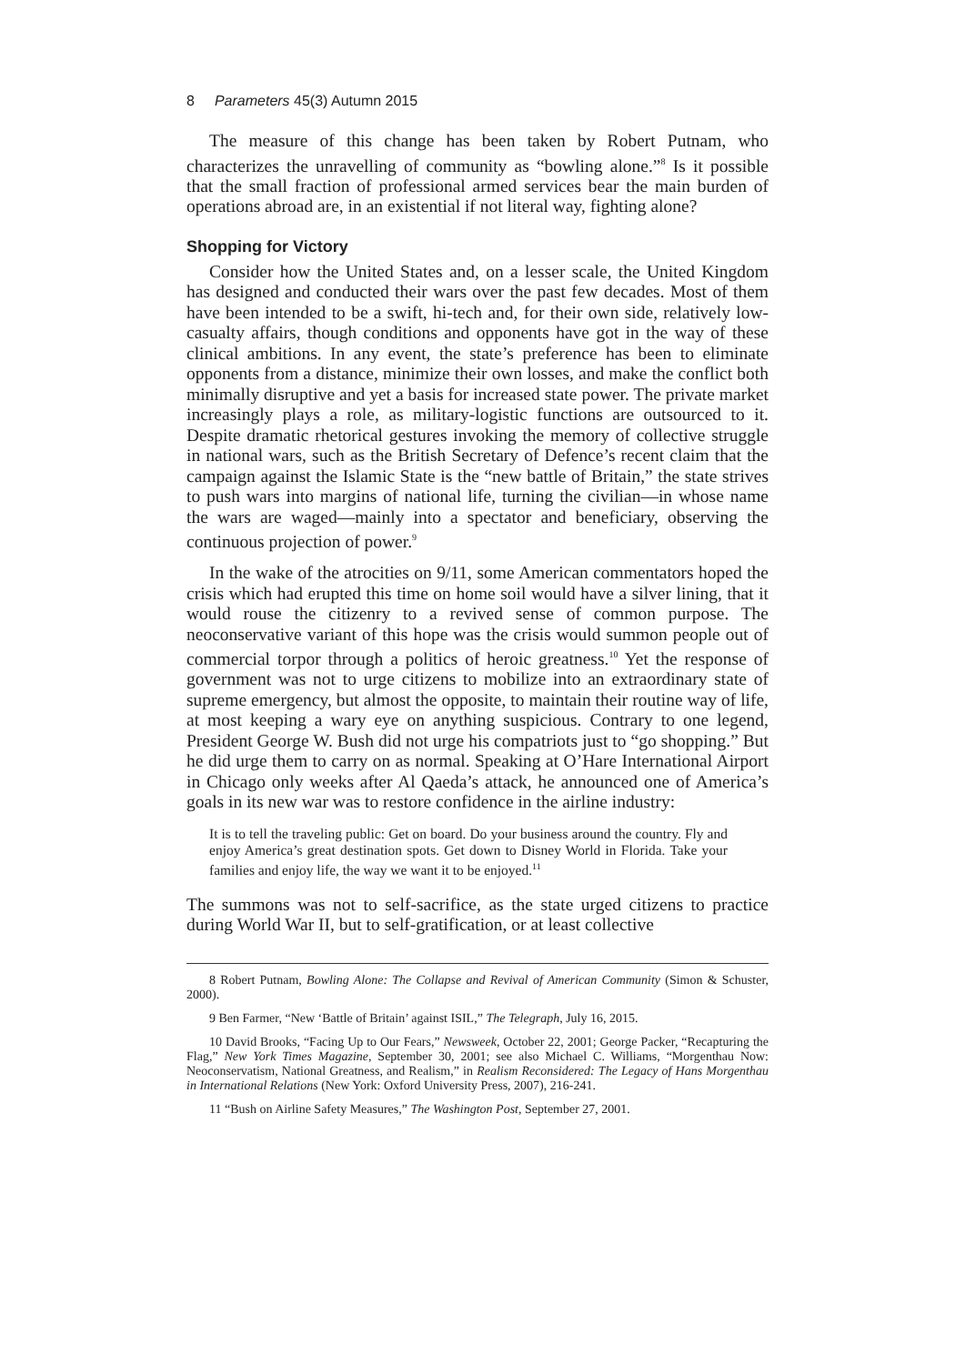8 Parameters 45(3) Autumn 2015
The measure of this change has been taken by Robert Putnam, who characterizes the unravelling of community as “bowling alone.”<sup>8</sup> Is it possible that the small fraction of professional armed services bear the main burden of operations abroad are, in an existential if not literal way, fighting alone?
Shopping for Victory
Consider how the United States and, on a lesser scale, the United Kingdom has designed and conducted their wars over the past few decades. Most of them have been intended to be a swift, hi-tech and, for their own side, relatively low-casualty affairs, though conditions and opponents have got in the way of these clinical ambitions. In any event, the state’s preference has been to eliminate opponents from a distance, minimize their own losses, and make the conflict both minimally disruptive and yet a basis for increased state power. The private market increasingly plays a role, as military-logistic functions are outsourced to it. Despite dramatic rhetorical gestures invoking the memory of collective struggle in national wars, such as the British Secretary of Defence’s recent claim that the campaign against the Islamic State is the “new battle of Britain,” the state strives to push wars into margins of national life, turning the civilian—in whose name the wars are waged—mainly into a spectator and beneficiary, observing the continuous projection of power.<sup>9</sup>
In the wake of the atrocities on 9/11, some American commentators hoped the crisis which had erupted this time on home soil would have a silver lining, that it would rouse the citizenry to a revived sense of common purpose. The neoconservative variant of this hope was the crisis would summon people out of commercial torpor through a politics of heroic greatness.<sup>10</sup> Yet the response of government was not to urge citizens to mobilize into an extraordinary state of supreme emergency, but almost the opposite, to maintain their routine way of life, at most keeping a wary eye on anything suspicious. Contrary to one legend, President George W. Bush did not urge his compatriots just to “go shopping.” But he did urge them to carry on as normal. Speaking at O’Hare International Airport in Chicago only weeks after Al Qaeda’s attack, he announced one of America’s goals in its new war was to restore confidence in the airline industry:
It is to tell the traveling public: Get on board. Do your business around the country. Fly and enjoy America’s great destination spots. Get down to Disney World in Florida. Take your families and enjoy life, the way we want it to be enjoyed.<sup>11</sup>
The summons was not to self-sacrifice, as the state urged citizens to practice during World War II, but to self-gratification, or at least collective
8 Robert Putnam, Bowling Alone: The Collapse and Revival of American Community (Simon & Schuster, 2000).
9 Ben Farmer, “New ‘Battle of Britain’ against ISIL,” The Telegraph, July 16, 2015.
10 David Brooks, “Facing Up to Our Fears,” Newsweek, October 22, 2001; George Packer, “Recapturing the Flag,” New York Times Magazine, September 30, 2001; see also Michael C. Williams, “Morgenthau Now: Neoconservatism, National Greatness, and Realism,” in Realism Reconsidered: The Legacy of Hans Morgenthau in International Relations (New York: Oxford University Press, 2007), 216-241.
11 “Bush on Airline Safety Measures,” The Washington Post, September 27, 2001.